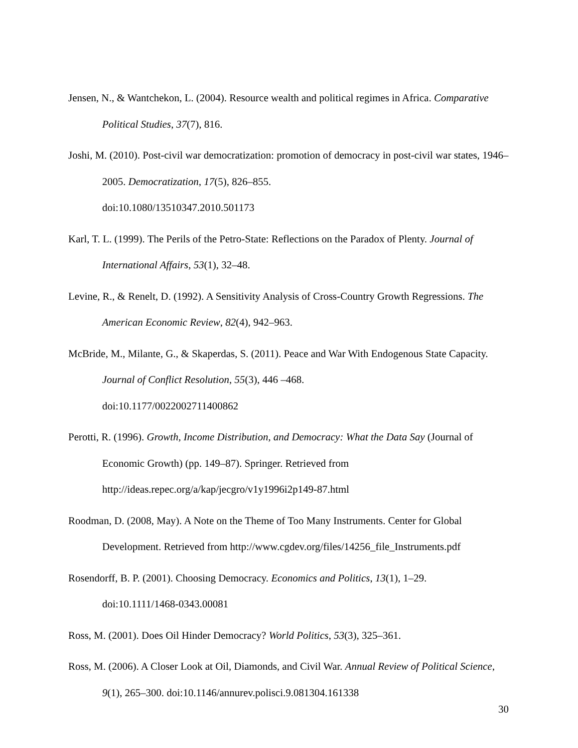Jensen, N., & Wantchekon, L. (2004). Resource wealth and political regimes in Africa. Comparative Political Studies, 37(7), 816.
Joshi, M. (2010). Post-civil war democratization: promotion of democracy in post-civil war states, 1946–2005. Democratization, 17(5), 826–855.
doi:10.1080/13510347.2010.501173
Karl, T. L. (1999). The Perils of the Petro-State: Reflections on the Paradox of Plenty. Journal of International Affairs, 53(1), 32–48.
Levine, R., & Renelt, D. (1992). A Sensitivity Analysis of Cross-Country Growth Regressions. The American Economic Review, 82(4), 942–963.
McBride, M., Milante, G., & Skaperdas, S. (2011). Peace and War With Endogenous State Capacity. Journal of Conflict Resolution, 55(3), 446 –468.
doi:10.1177/0022002711400862
Perotti, R. (1996). Growth, Income Distribution, and Democracy: What the Data Say (Journal of Economic Growth) (pp. 149–87). Springer. Retrieved from
http://ideas.repec.org/a/kap/jecgro/v1y1996i2p149-87.html
Roodman, D. (2008, May). A Note on the Theme of Too Many Instruments. Center for Global Development. Retrieved from http://www.cgdev.org/files/14256_file_Instruments.pdf
Rosendorff, B. P. (2001). Choosing Democracy. Economics and Politics, 13(1), 1–29.
doi:10.1111/1468-0343.00081
Ross, M. (2001). Does Oil Hinder Democracy? World Politics, 53(3), 325–361.
Ross, M. (2006). A Closer Look at Oil, Diamonds, and Civil War. Annual Review of Political Science, 9(1), 265–300. doi:10.1146/annurev.polisci.9.081304.161338
30